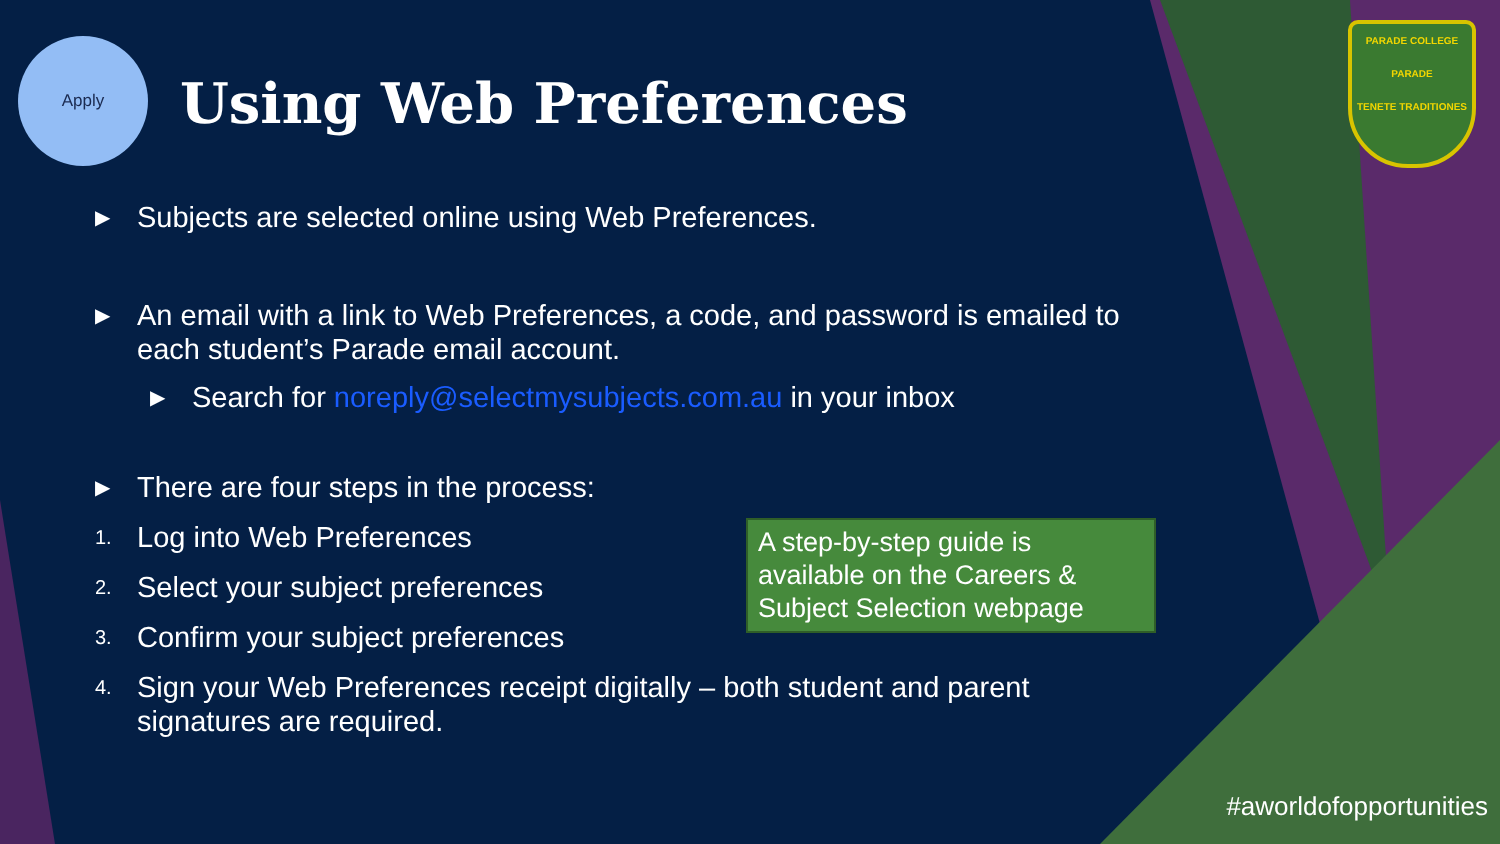Apply
Using Web Preferences
PARADE COLLEGE
PARADE
TENETE TRADITIONES
▶ Subjects are selected online using Web Preferences.
▶ An email with a link to Web Preferences, a code, and password is emailed to each student’s Parade email account.
▶ Search for noreply@selectmysubjects.com.au in your inbox
▶ There are four steps in the process:
1. Log into Web Preferences
2. Select your subject preferences
3. Confirm your subject preferences
4. Sign your Web Preferences receipt digitally – both student and parent signatures are required.
A step-by-step guide is available on the Careers & Subject Selection webpage
#aworldofopportunities